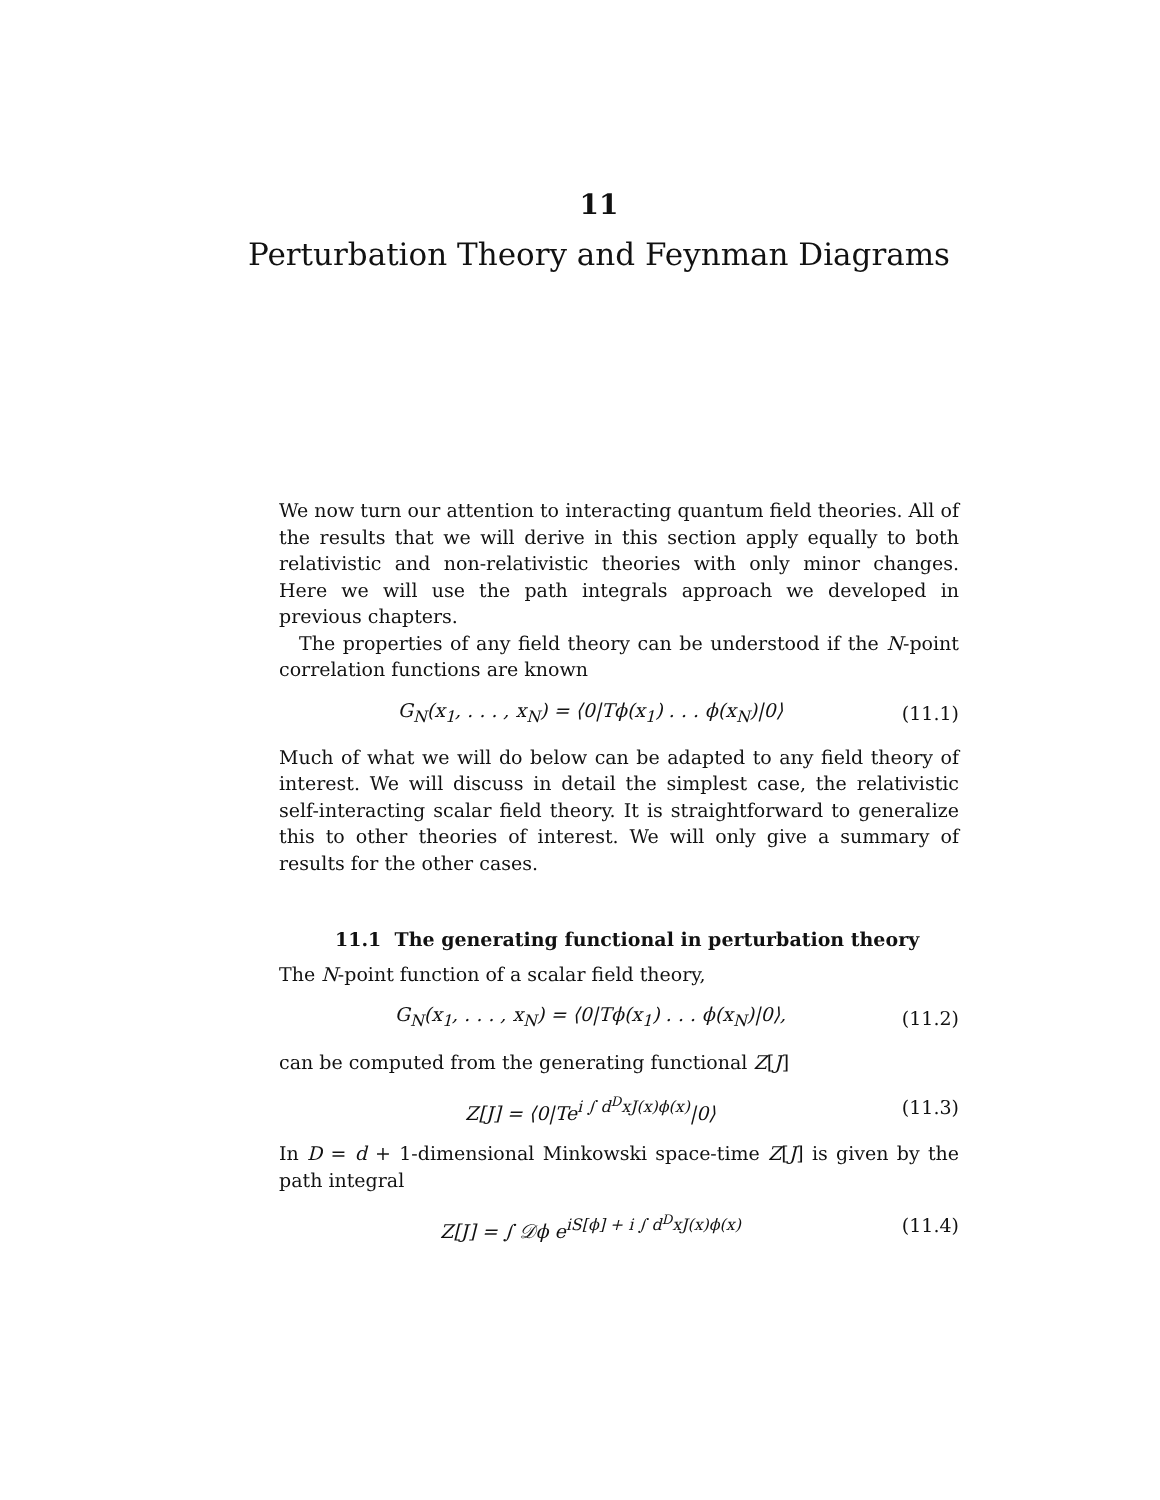11
Perturbation Theory and Feynman Diagrams
We now turn our attention to interacting quantum field theories. All of the results that we will derive in this section apply equally to both relativistic and non-relativistic theories with only minor changes. Here we will use the path integrals approach we developed in previous chapters.
The properties of any field theory can be understood if the N-point correlation functions are known
G<sub>N</sub>(x<sub>1</sub>, . . . , x<sub>N</sub>) = ⟨0|Tϕ(x<sub>1</sub>) . . . ϕ(x<sub>N</sub>)|0⟩ (11.1)
Much of what we will do below can be adapted to any field theory of interest. We will discuss in detail the simplest case, the relativistic self-interacting scalar field theory. It is straightforward to generalize this to other theories of interest. We will only give a summary of results for the other cases.
11.1 The generating functional in perturbation theory
The N-point function of a scalar field theory,
G<sub>N</sub>(x<sub>1</sub>, . . . , x<sub>N</sub>) = ⟨0|Tϕ(x<sub>1</sub>) . . . ϕ(x<sub>N</sub>)|0⟩, (11.2)
can be computed from the generating functional Z[J]
Z[J] = ⟨0|Te<sup>i ∫ d<sup>D</sup>xJ(x)ϕ(x)</sup>|0⟩ (11.3)
In D = d + 1-dimensional Minkowski space-time Z[J] is given by the path integral
Z[J] = ∫ 𝒟ϕ e<sup>iS[ϕ] + i ∫ d<sup>D</sup>xJ(x)ϕ(x)</sup> (11.4)